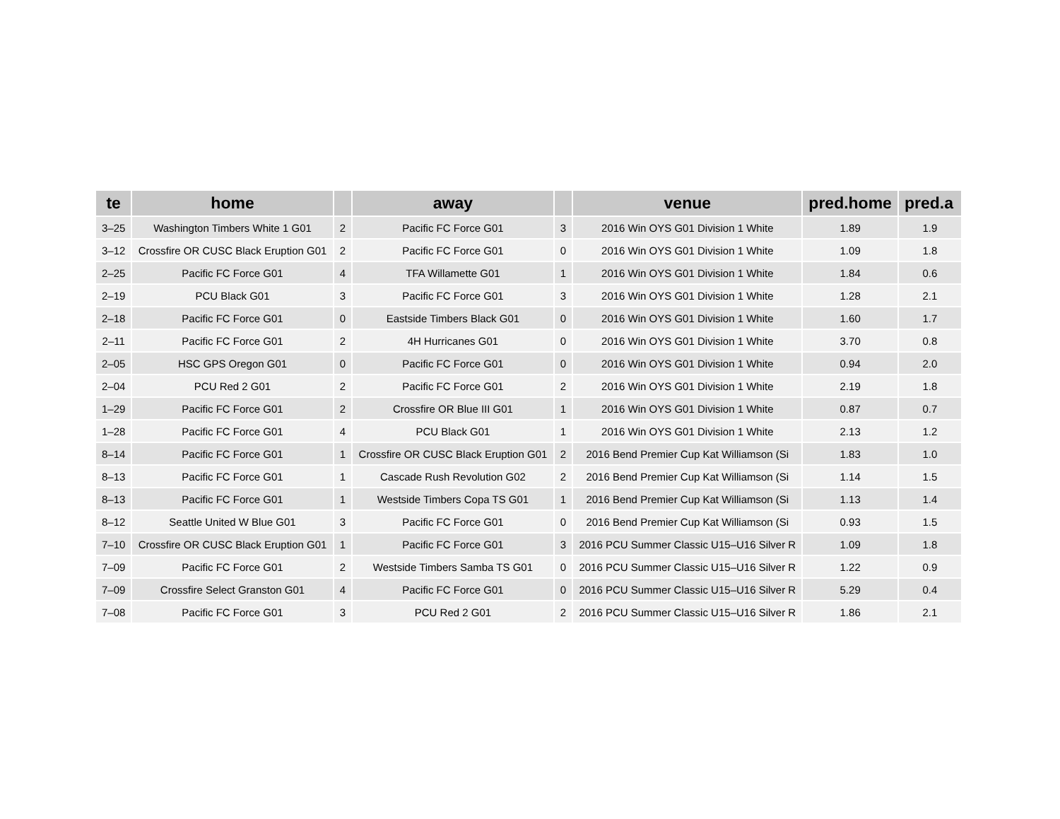| te | home | | away | | venue | pred.home | pred.a |
| --- | --- | --- | --- | --- | --- | --- | --- |
| 3–25 | Washington Timbers White 1 G01 | 2 | Pacific FC Force G01 | 3 | 2016 Win OYS G01 Division 1 White | 1.89 | 1.9 |
| 3–12 | Crossfire OR CUSC Black Eruption G01 | 2 | Pacific FC Force G01 | 0 | 2016 Win OYS G01 Division 1 White | 1.09 | 1.8 |
| 2–25 | Pacific FC Force G01 | 4 | TFA Willamette G01 | 1 | 2016 Win OYS G01 Division 1 White | 1.84 | 0.6 |
| 2–19 | PCU Black G01 | 3 | Pacific FC Force G01 | 3 | 2016 Win OYS G01 Division 1 White | 1.28 | 2.1 |
| 2–18 | Pacific FC Force G01 | 0 | Eastside Timbers Black G01 | 0 | 2016 Win OYS G01 Division 1 White | 1.60 | 1.7 |
| 2–11 | Pacific FC Force G01 | 2 | 4H Hurricanes G01 | 0 | 2016 Win OYS G01 Division 1 White | 3.70 | 0.8 |
| 2–05 | HSC GPS Oregon G01 | 0 | Pacific FC Force G01 | 0 | 2016 Win OYS G01 Division 1 White | 0.94 | 2.0 |
| 2–04 | PCU Red 2 G01 | 2 | Pacific FC Force G01 | 2 | 2016 Win OYS G01 Division 1 White | 2.19 | 1.8 |
| 1–29 | Pacific FC Force G01 | 2 | Crossfire OR Blue III G01 | 1 | 2016 Win OYS G01 Division 1 White | 0.87 | 0.7 |
| 1–28 | Pacific FC Force G01 | 4 | PCU Black G01 | 1 | 2016 Win OYS G01 Division 1 White | 2.13 | 1.2 |
| 8–14 | Pacific FC Force G01 | 1 | Crossfire OR CUSC Black Eruption G01 | 2 | 2016 Bend Premier Cup Kat Williamson (Si | 1.83 | 1.0 |
| 8–13 | Pacific FC Force G01 | 1 | Cascade Rush Revolution G02 | 2 | 2016 Bend Premier Cup Kat Williamson (Si | 1.14 | 1.5 |
| 8–13 | Pacific FC Force G01 | 1 | Westside Timbers Copa TS G01 | 1 | 2016 Bend Premier Cup Kat Williamson (Si | 1.13 | 1.4 |
| 8–12 | Seattle United W Blue G01 | 3 | Pacific FC Force G01 | 0 | 2016 Bend Premier Cup Kat Williamson (Si | 0.93 | 1.5 |
| 7–10 | Crossfire OR CUSC Black Eruption G01 | 1 | Pacific FC Force G01 | 3 | 2016 PCU Summer Classic U15–U16 Silver R | 1.09 | 1.8 |
| 7–09 | Pacific FC Force G01 | 2 | Westside Timbers Samba TS G01 | 0 | 2016 PCU Summer Classic U15–U16 Silver R | 1.22 | 0.9 |
| 7–09 | Crossfire Select Granston G01 | 4 | Pacific FC Force G01 | 0 | 2016 PCU Summer Classic U15–U16 Silver R | 5.29 | 0.4 |
| 7–08 | Pacific FC Force G01 | 3 | PCU Red 2 G01 | 2 | 2016 PCU Summer Classic U15–U16 Silver R | 1.86 | 2.1 |